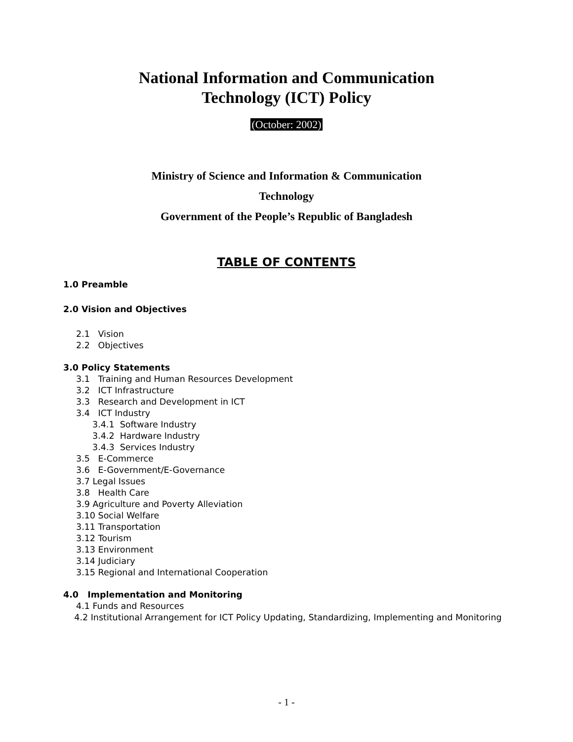National Information and Communication
Technology (ICT) Policy
(October: 2002)
Ministry of Science and Information & Communication
Technology
Government of the People’s Republic of Bangladesh
TABLE OF CONTENTS
1.0 Preamble
2.0 Vision and Objectives
2.1 Vision
2.2 Objectives
3.0 Policy Statements
3.1 Training and Human Resources Development
3.2 ICT Infrastructure
3.3 Research and Development in ICT
3.4 ICT Industry
3.4.1 Software Industry
3.4.2 Hardware Industry
3.4.3 Services Industry
3.5 E-Commerce
3.6 E-Government/E-Governance
3.7 Legal Issues
3.8 Health Care
3.9 Agriculture and Poverty Alleviation
3.10 Social Welfare
3.11 Transportation
3.12 Tourism
3.13 Environment
3.14 Judiciary
3.15 Regional and International Cooperation
4.0 Implementation and Monitoring
4.1 Funds and Resources
4.2 Institutional Arrangement for ICT Policy Updating, Standardizing, Implementing and Monitoring
- 1 -